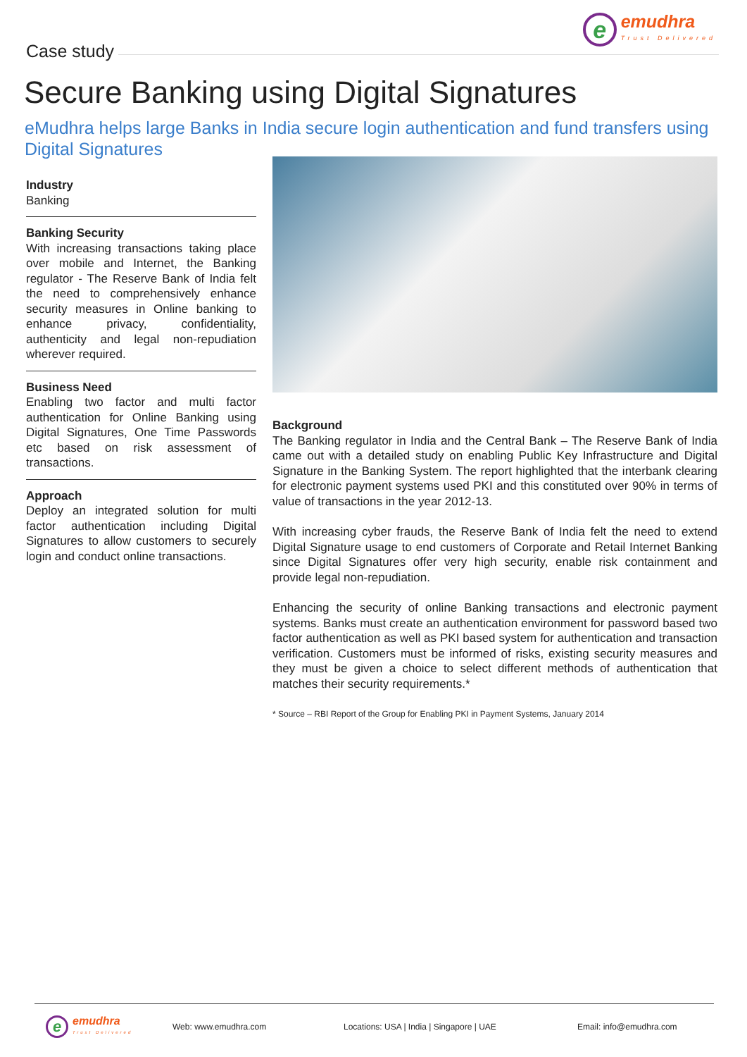Case study
e
emudhra
Trust Delivered
Secure Banking using Digital Signatures
eMudhra helps large Banks in India secure login authentication and fund transfers using Digital Signatures
Industry
Banking
Banking Security
With increasing transactions taking place over mobile and Internet, the Banking regulator - The Reserve Bank of India felt the need to comprehensively enhance security measures in Online banking to enhance privacy, confidentiality, authenticity and legal non-repudiation wherever required.
Business Need
Enabling two factor and multi factor authentication for Online Banking using Digital Signatures, One Time Passwords etc based on risk assessment of transactions.
Approach
Deploy an integrated solution for multi factor authentication including Digital Signatures to allow customers to securely login and conduct online transactions.
Background
The Banking regulator in India and the Central Bank – The Reserve Bank of India came out with a detailed study on enabling Public Key Infrastructure and Digital Signature in the Banking System. The report highlighted that the interbank clearing for electronic payment systems used PKI and this constituted over 90% in terms of value of transactions in the year 2012-13.
With increasing cyber frauds, the Reserve Bank of India felt the need to extend Digital Signature usage to end customers of Corporate and Retail Internet Banking since Digital Signatures offer very high security, enable risk containment and provide legal non-repudiation.
Enhancing the security of online Banking transactions and electronic payment systems. Banks must create an authentication environment for password based two factor authentication as well as PKI based system for authentication and transaction verification. Customers must be informed of risks, existing security measures and they must be given a choice to select different methods of authentication that matches their security requirements.*
* Source – RBI Report of the Group for Enabling PKI in Payment Systems, January 2014
e
emudhra
Trust Delivered
Web: www.emudhra.com Locations: USA | India | Singapore | UAE Email: info@emudhra.com